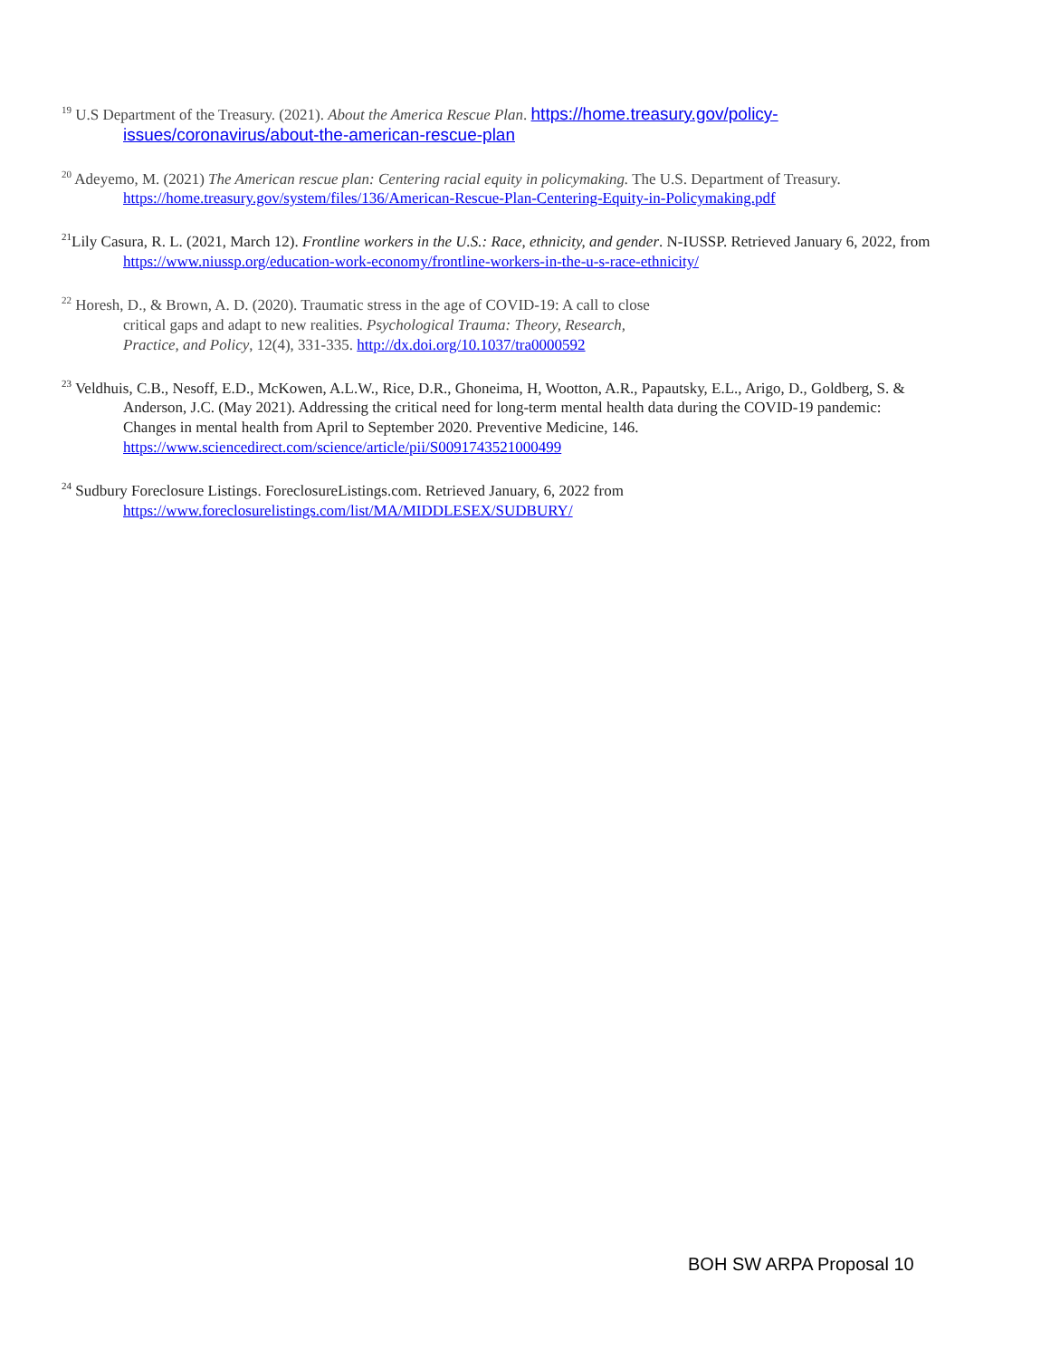<sup>19</sup> U.S Department of the Treasury. (2021). About the America Rescue Plan. https://home.treasury.gov/policy-issues/coronavirus/about-the-american-rescue-plan
<sup>20</sup> Adeyemo, M. (2021) The American rescue plan: Centering racial equity in policymaking. The U.S. Department of Treasury. https://home.treasury.gov/system/files/136/American-Rescue-Plan-Centering-Equity-in-Policymaking.pdf
<sup>21</sup> Lily Casura, R. L. (2021, March 12). Frontline workers in the U.S.: Race, ethnicity, and gender. N-IUSSP. Retrieved January 6, 2022, from https://www.niussp.org/education-work-economy/frontline-workers-in-the-u-s-race-ethnicity/
<sup>22</sup> Horesh, D., & Brown, A. D. (2020). Traumatic stress in the age of COVID-19: A call to close
critical gaps and adapt to new realities. Psychological Trauma: Theory, Research,
Practice, and Policy, 12(4), 331-335. http://dx.doi.org/10.1037/tra0000592
<sup>23</sup> Veldhuis, C.B., Nesoff, E.D., McKowen, A.L.W., Rice, D.R., Ghoneima, H, Wootton, A.R., Papautsky, E.L., Arigo, D., Goldberg, S. & Anderson, J.C. (May 2021). Addressing the critical need for long-term mental health data during the COVID-19 pandemic: Changes in mental health from April to September 2020. Preventive Medicine, 146. https://www.sciencedirect.com/science/article/pii/S0091743521000499
<sup>24</sup> Sudbury Foreclosure Listings. ForeclosureListings.com. Retrieved January, 6, 2022 from
https://www.foreclosurelistings.com/list/MA/MIDDLESEX/SUDBURY/
BOH SW ARPA Proposal 10